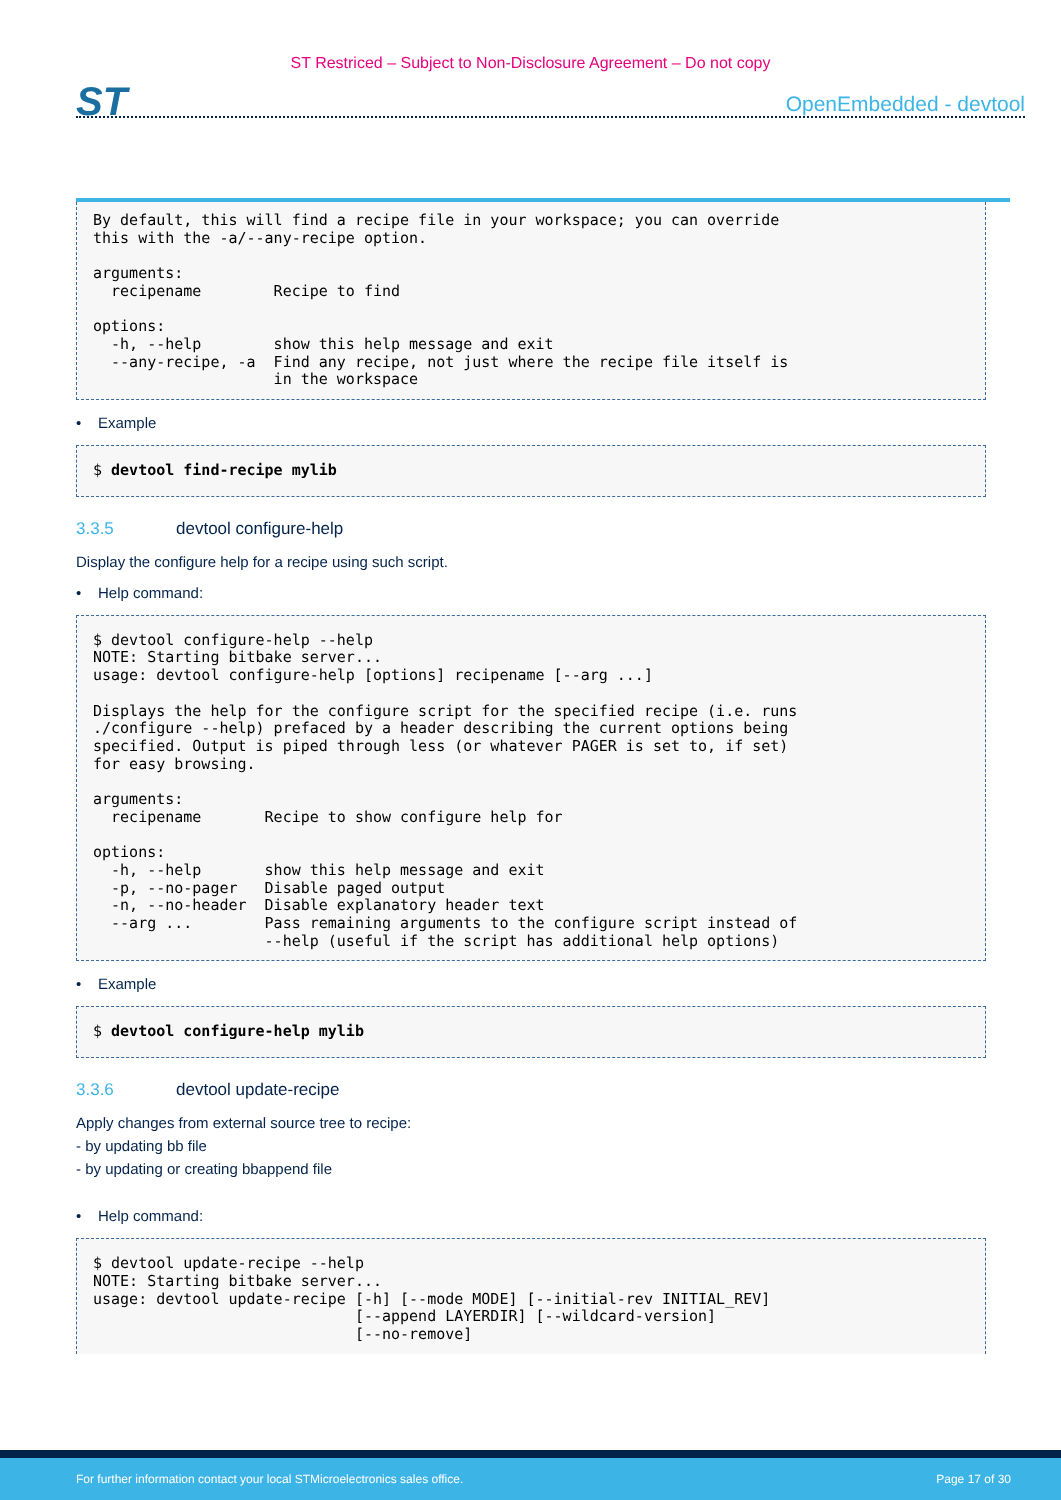ST Restriced – Subject to Non-Disclosure Agreement – Do not copy
ST
OpenEmbedded - devtool
By default, this will find a recipe file in your workspace; you can override
this with the -a/--any-recipe option.

arguments:
  recipename        Recipe to find

options:
  -h, --help        show this help message and exit
  --any-recipe, -a  Find any recipe, not just where the recipe file itself is
                    in the workspace
• Example
$ devtool find-recipe mylib
3.3.5 devtool configure-help
Display the configure help for a recipe using such script.
• Help command:
$ devtool configure-help --help
NOTE: Starting bitbake server...
usage: devtool configure-help [options] recipename [--arg ...]

Displays the help for the configure script for the specified recipe (i.e. runs
./configure --help) prefaced by a header describing the current options being
specified. Output is piped through less (or whatever PAGER is set to, if set)
for easy browsing.

arguments:
  recipename       Recipe to show configure help for

options:
  -h, --help       show this help message and exit
  -p, --no-pager   Disable paged output
  -n, --no-header  Disable explanatory header text
  --arg ...        Pass remaining arguments to the configure script instead of
                   --help (useful if the script has additional help options)
• Example
$ devtool configure-help mylib
3.3.6 devtool update-recipe
Apply changes from external source tree to recipe:
- by updating bb file
- by updating or creating bbappend file
• Help command:
$ devtool update-recipe --help
NOTE: Starting bitbake server...
usage: devtool update-recipe [-h] [--mode MODE] [--initial-rev INITIAL_REV]
                             [--append LAYERDIR] [--wildcard-version]
                             [--no-remove]
For further information contact your local STMicroelectronics sales office. Page 17 of 30